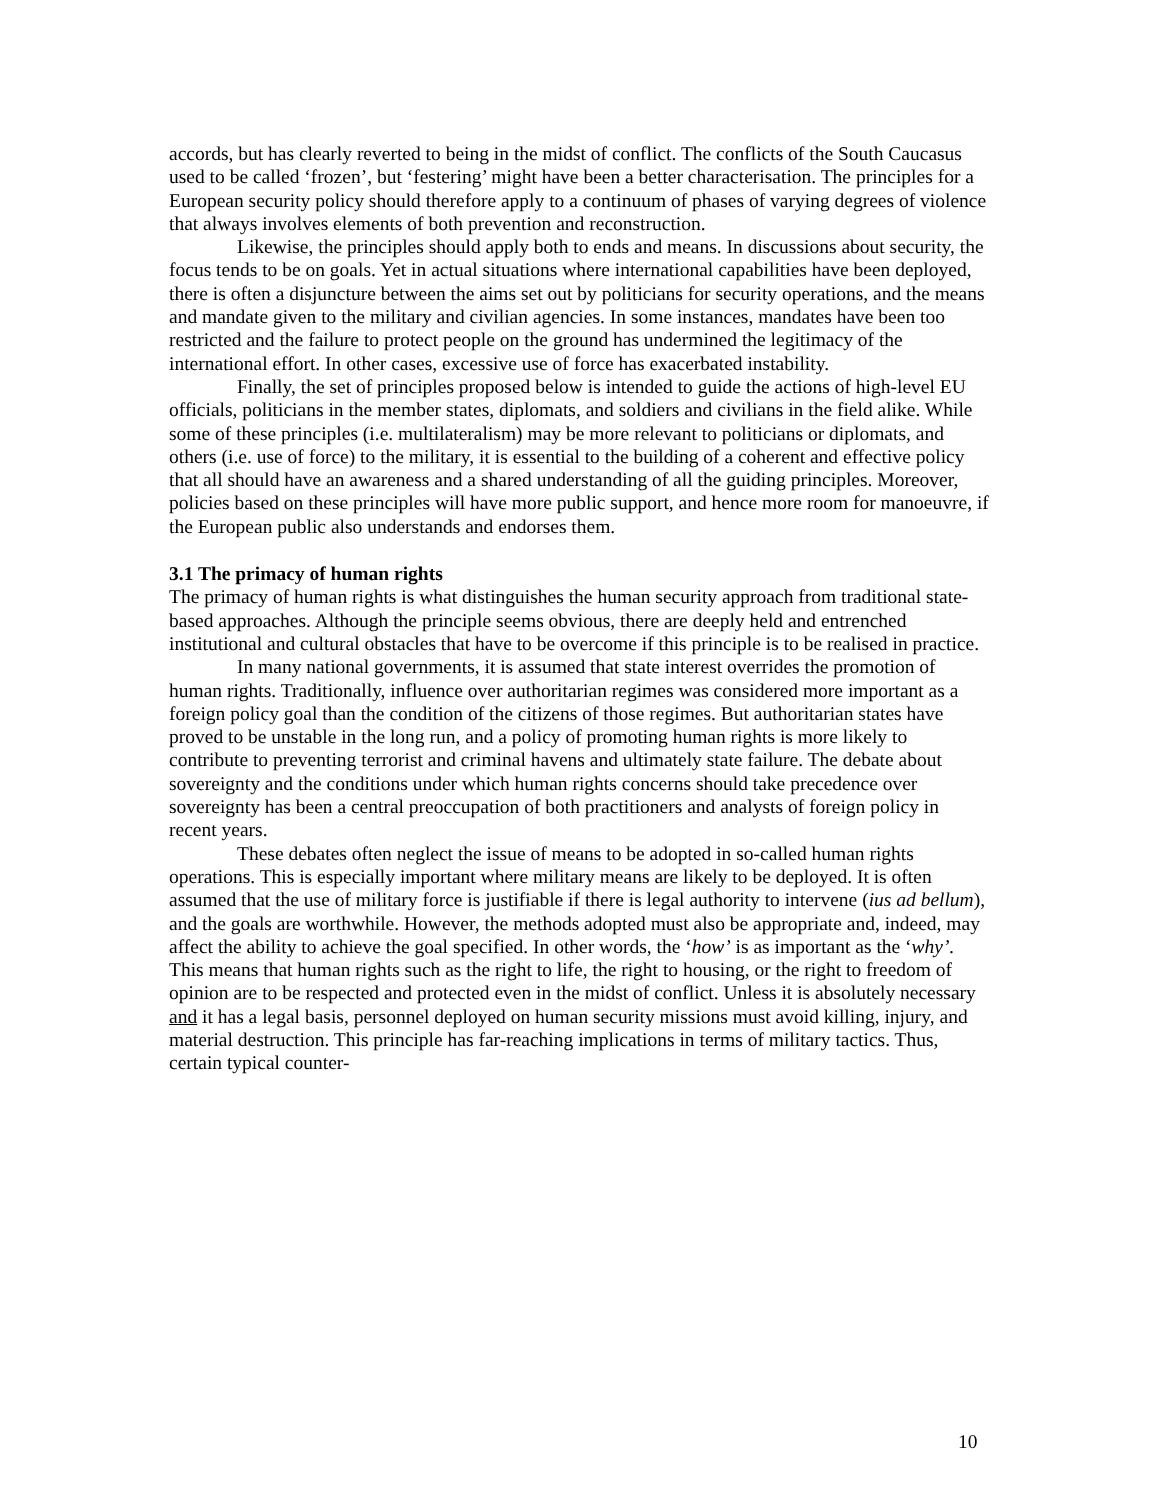accords, but has clearly reverted to being in the midst of conflict. The conflicts of the South Caucasus used to be called ‘frozen’, but ‘festering’ might have been a better characterisation. The principles for a European security policy should therefore apply to a continuum of phases of varying degrees of violence that always involves elements of both prevention and reconstruction.
Likewise, the principles should apply both to ends and means. In discussions about security, the focus tends to be on goals. Yet in actual situations where international capabilities have been deployed, there is often a disjuncture between the aims set out by politicians for security operations, and the means and mandate given to the military and civilian agencies. In some instances, mandates have been too restricted and the failure to protect people on the ground has undermined the legitimacy of the international effort. In other cases, excessive use of force has exacerbated instability.
Finally, the set of principles proposed below is intended to guide the actions of high-level EU officials, politicians in the member states, diplomats, and soldiers and civilians in the field alike. While some of these principles (i.e. multilateralism) may be more relevant to politicians or diplomats, and others (i.e. use of force) to the military, it is essential to the building of a coherent and effective policy that all should have an awareness and a shared understanding of all the guiding principles. Moreover, policies based on these principles will have more public support, and hence more room for manoeuvre, if the European public also understands and endorses them.
3.1 The primacy of human rights
The primacy of human rights is what distinguishes the human security approach from traditional state-based approaches. Although the principle seems obvious, there are deeply held and entrenched institutional and cultural obstacles that have to be overcome if this principle is to be realised in practice.
In many national governments, it is assumed that state interest overrides the promotion of human rights. Traditionally, influence over authoritarian regimes was considered more important as a foreign policy goal than the condition of the citizens of those regimes. But authoritarian states have proved to be unstable in the long run, and a policy of promoting human rights is more likely to contribute to preventing terrorist and criminal havens and ultimately state failure. The debate about sovereignty and the conditions under which human rights concerns should take precedence over sovereignty has been a central preoccupation of both practitioners and analysts of foreign policy in recent years.
These debates often neglect the issue of means to be adopted in so-called human rights operations. This is especially important where military means are likely to be deployed. It is often assumed that the use of military force is justifiable if there is legal authority to intervene (ius ad bellum), and the goals are worthwhile. However, the methods adopted must also be appropriate and, indeed, may affect the ability to achieve the goal specified. In other words, the ‘how’ is as important as the ‘why’. This means that human rights such as the right to life, the right to housing, or the right to freedom of opinion are to be respected and protected even in the midst of conflict. Unless it is absolutely necessary and it has a legal basis, personnel deployed on human security missions must avoid killing, injury, and material destruction. This principle has far-reaching implications in terms of military tactics. Thus, certain typical counter-
10